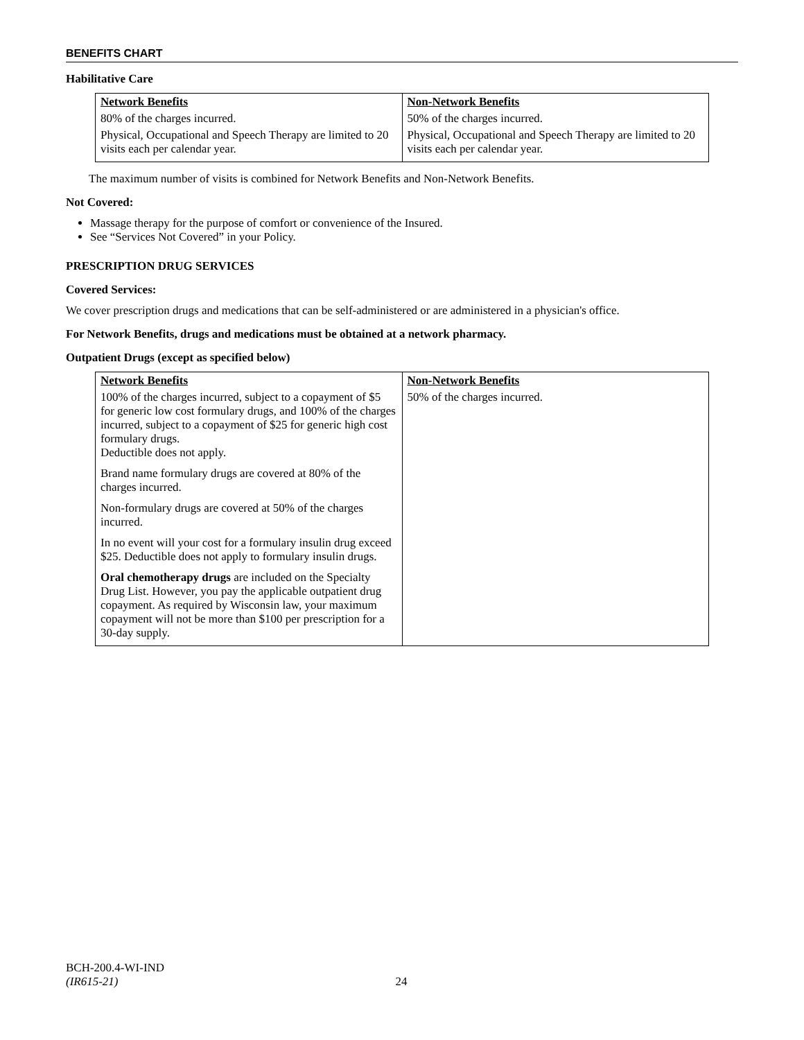BENEFITS CHART
Habilitative Care
| Network Benefits | Non-Network Benefits |
| --- | --- |
| 80% of the charges incurred. | 50% of the charges incurred. |
| Physical, Occupational and Speech Therapy are limited to 20 visits each per calendar year. | Physical, Occupational and Speech Therapy are limited to 20 visits each per calendar year. |
The maximum number of visits is combined for Network Benefits and Non-Network Benefits.
Not Covered:
Massage therapy for the purpose of comfort or convenience of the Insured.
See “Services Not Covered” in your Policy.
PRESCRIPTION DRUG SERVICES
Covered Services:
We cover prescription drugs and medications that can be self-administered or are administered in a physician's office.
For Network Benefits, drugs and medications must be obtained at a network pharmacy.
Outpatient Drugs (except as specified below)
| Network Benefits | Non-Network Benefits |
| --- | --- |
| 100% of the charges incurred, subject to a copayment of $5 for generic low cost formulary drugs, and 100% of the charges incurred, subject to a copayment of $25 for generic high cost formulary drugs. Deductible does not apply. Brand name formulary drugs are covered at 80% of the charges incurred. Non-formulary drugs are covered at 50% of the charges incurred. In no event will your cost for a formulary insulin drug exceed $25. Deductible does not apply to formulary insulin drugs. Oral chemotherapy drugs are included on the Specialty Drug List. However, you pay the applicable outpatient drug copayment. As required by Wisconsin law, your maximum copayment will not be more than $100 per prescription for a 30-day supply. | 50% of the charges incurred. |
BCH-200.4-WI-IND
(IR615-21) 24